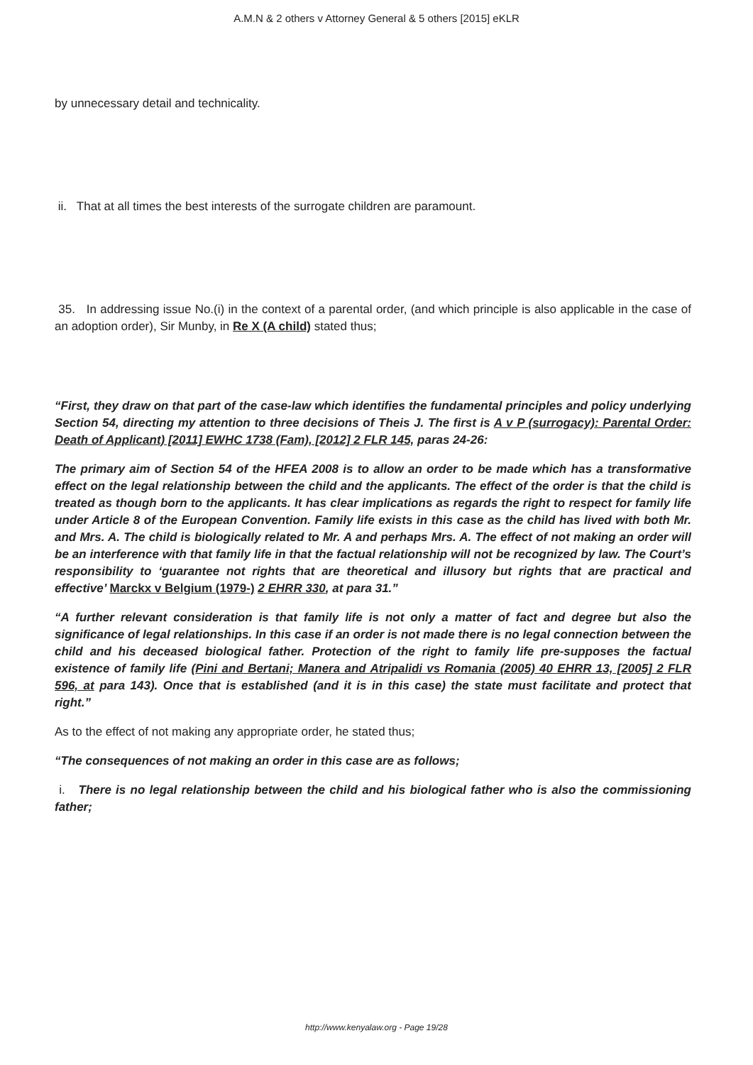A.M.N & 2 others v Attorney General & 5 others [2015] eKLR
by unnecessary detail and technicality.
ii. That at all times the best interests of the surrogate children are paramount.
35. In addressing issue No.(i) in the context of a parental order, (and which principle is also applicable in the case of an adoption order), Sir Munby, in Re X (A child) stated thus;
“First, they draw on that part of the case-law which identifies the fundamental principles and policy underlying Section 54, directing my attention to three decisions of Theis J. The first is A v P (surrogacy): Parental Order: Death of Applicant) [2011] EWHC 1738 (Fam), [2012] 2 FLR 145, paras 24-26:
The primary aim of Section 54 of the HFEA 2008 is to allow an order to be made which has a transformative effect on the legal relationship between the child and the applicants. The effect of the order is that the child is treated as though born to the applicants. It has clear implications as regards the right to respect for family life under Article 8 of the European Convention. Family life exists in this case as the child has lived with both Mr. and Mrs. A. The child is biologically related to Mr. A and perhaps Mrs. A. The effect of not making an order will be an interference with that family life in that the factual relationship will not be recognized by law. The Court’s responsibility to ‘guarantee not rights that are theoretical and illusory but rights that are practical and effective’ Marckx v Belgium (1979-) 2 EHRR 330, at para 31.”
“A further relevant consideration is that family life is not only a matter of fact and degree but also the significance of legal relationships. In this case if an order is not made there is no legal connection between the child and his deceased biological father. Protection of the right to family life pre-supposes the factual existence of family life (Pini and Bertani; Manera and Atripalidi vs Romania (2005) 40 EHRR 13, [2005] 2 FLR 596, at para 143). Once that is established (and it is in this case) the state must facilitate and protect that right.”
As to the effect of not making any appropriate order, he stated thus;
“The consequences of not making an order in this case are as follows;
i. There is no legal relationship between the child and his biological father who is also the commissioning father;
http://www.kenyalaw.org - Page 19/28